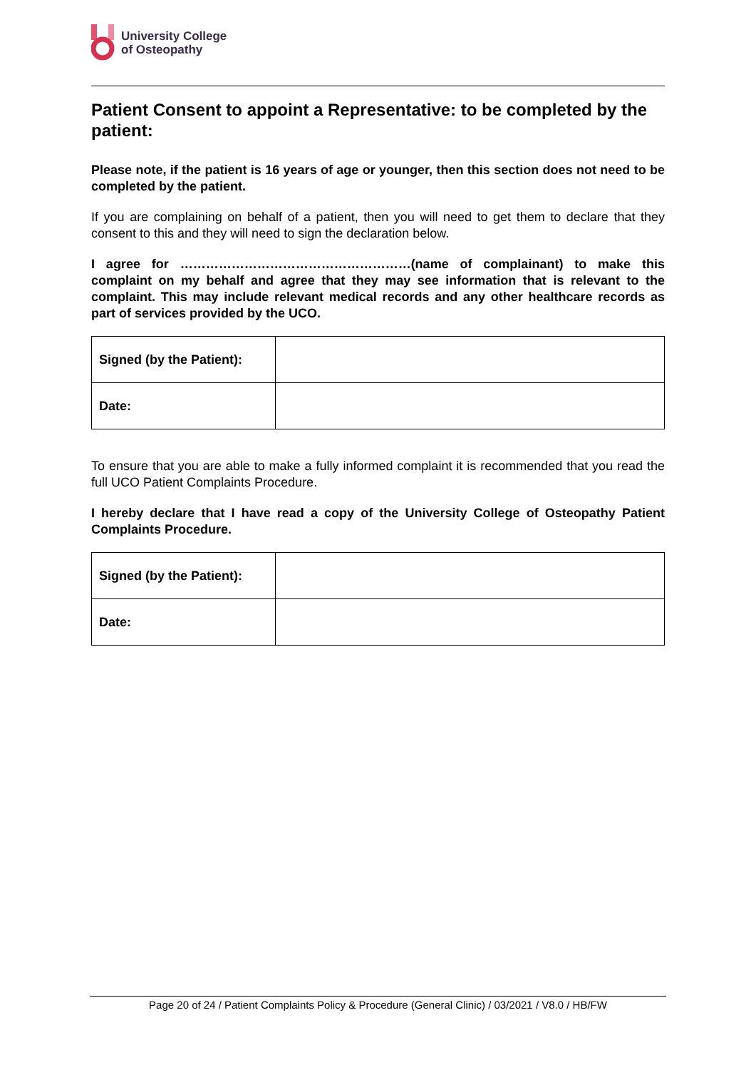University College
of Osteopathy
Patient Consent to appoint a Representative: to be completed by the patient:
Please note, if the patient is 16 years of age or younger, then this section does not need to be completed by the patient.
If you are complaining on behalf of a patient, then you will need to get them to declare that they consent to this and they will need to sign the declaration below.
I agree for ………………………………………………(name of complainant) to make this complaint on my behalf and agree that they may see information that is relevant to the complaint. This may include relevant medical records and any other healthcare records as part of services provided by the UCO.
| Signed (by the Patient): | |
| Date: | |
To ensure that you are able to make a fully informed complaint it is recommended that you read the full UCO Patient Complaints Procedure.
I hereby declare that I have read a copy of the University College of Osteopathy Patient Complaints Procedure.
| Signed (by the Patient): | |
| Date: | |
Page 20 of 24 / Patient Complaints Policy & Procedure (General Clinic) / 03/2021 / V8.0 / HB/FW